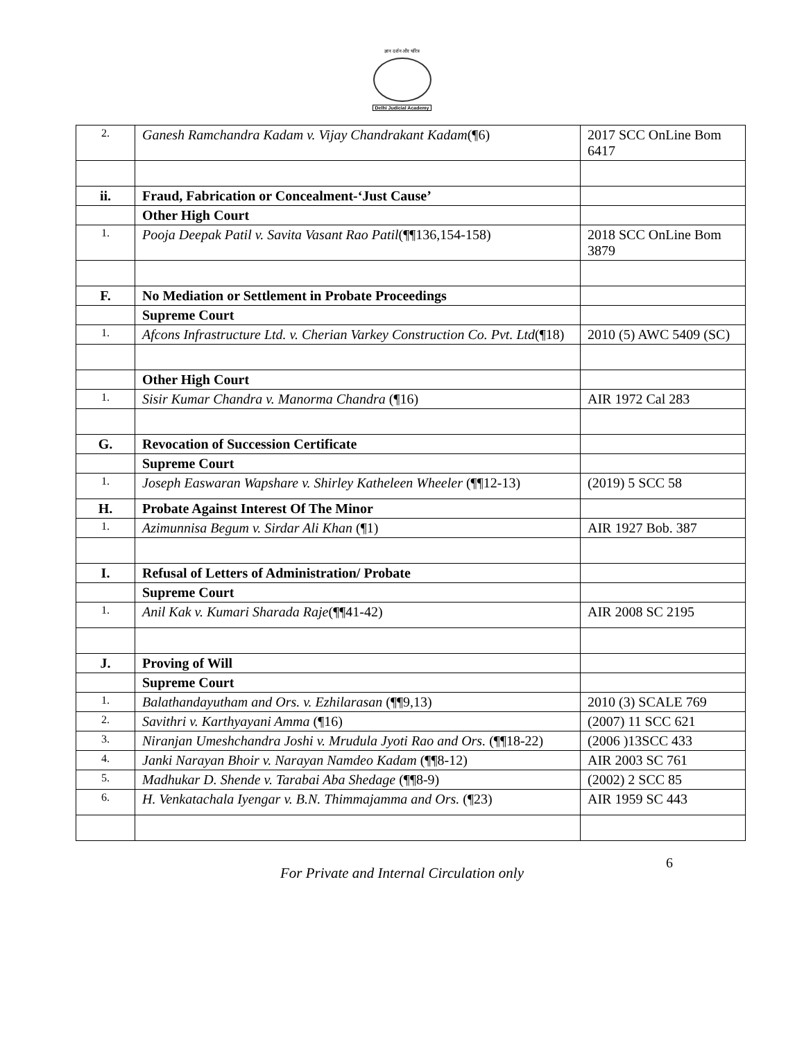ज्ञान दर्शन और चरित्र
Delhi Judicial Academy
| 2. | Ganesh Ramchandra Kadam v. Vijay Chandrakant Kadam (¶6) | 2017 SCC OnLine Bom 6417 |
| ii. | Fraud, Fabrication or Concealment-‘Just Cause’ | |
| | Other High Court | |
| 1. | Pooja Deepak Patil v. Savita Vasant Rao Patil (¶¶136,154-158) | 2018 SCC OnLine Bom 3879 |
| F. | No Mediation or Settlement in Probate Proceedings | |
| | Supreme Court | |
| 1. | Afcons Infrastructure Ltd. v. Cherian Varkey Construction Co. Pvt. Ltd (¶18) | 2010 (5) AWC 5409 (SC) |
| | Other High Court | |
| 1. | Sisir Kumar Chandra v. Manorma Chandra (¶16) | AIR 1972 Cal 283 |
| G. | Revocation of Succession Certificate | |
| | Supreme Court | |
| 1. | Joseph Easwaran Wapshare v. Shirley Katheleen Wheeler (¶¶12-13) | (2019) 5 SCC 58 |
| H. | Probate Against Interest Of The Minor | |
| 1. | Azimunnisa Begum v. Sirdar Ali Khan (¶1) | AIR 1927 Bob. 387 |
| I. | Refusal of Letters of Administration/ Probate | |
| | Supreme Court | |
| 1. | Anil Kak v. Kumari Sharada Raje (¶¶41-42) | AIR 2008 SC 2195 |
| J. | Proving of Will | |
| | Supreme Court | |
| 1. | Balathandayutham and Ors. v. Ezhilarasan (¶¶9,13) | 2010 (3) SCALE 769 |
| 2. | Savithri v. Karthyayani Amma (¶16) | (2007) 11 SCC 621 |
| 3. | Niranjan Umeshchandra Joshi v. Mrudula Jyoti Rao and Ors. (¶¶18-22) | (2006 )13SCC 433 |
| 4. | Janki Narayan Bhoir v. Narayan Namdeo Kadam (¶¶8-12) | AIR 2003 SC 761 |
| 5. | Madhukar D. Shende v. Tarabai Aba Shedage (¶¶8-9) | (2002) 2 SCC 85 |
| 6. | H. Venkatachala Iyengar v. B.N. Thimmajamma and Ors. (¶23) | AIR 1959 SC 443 |
For Private and Internal Circulation only 6